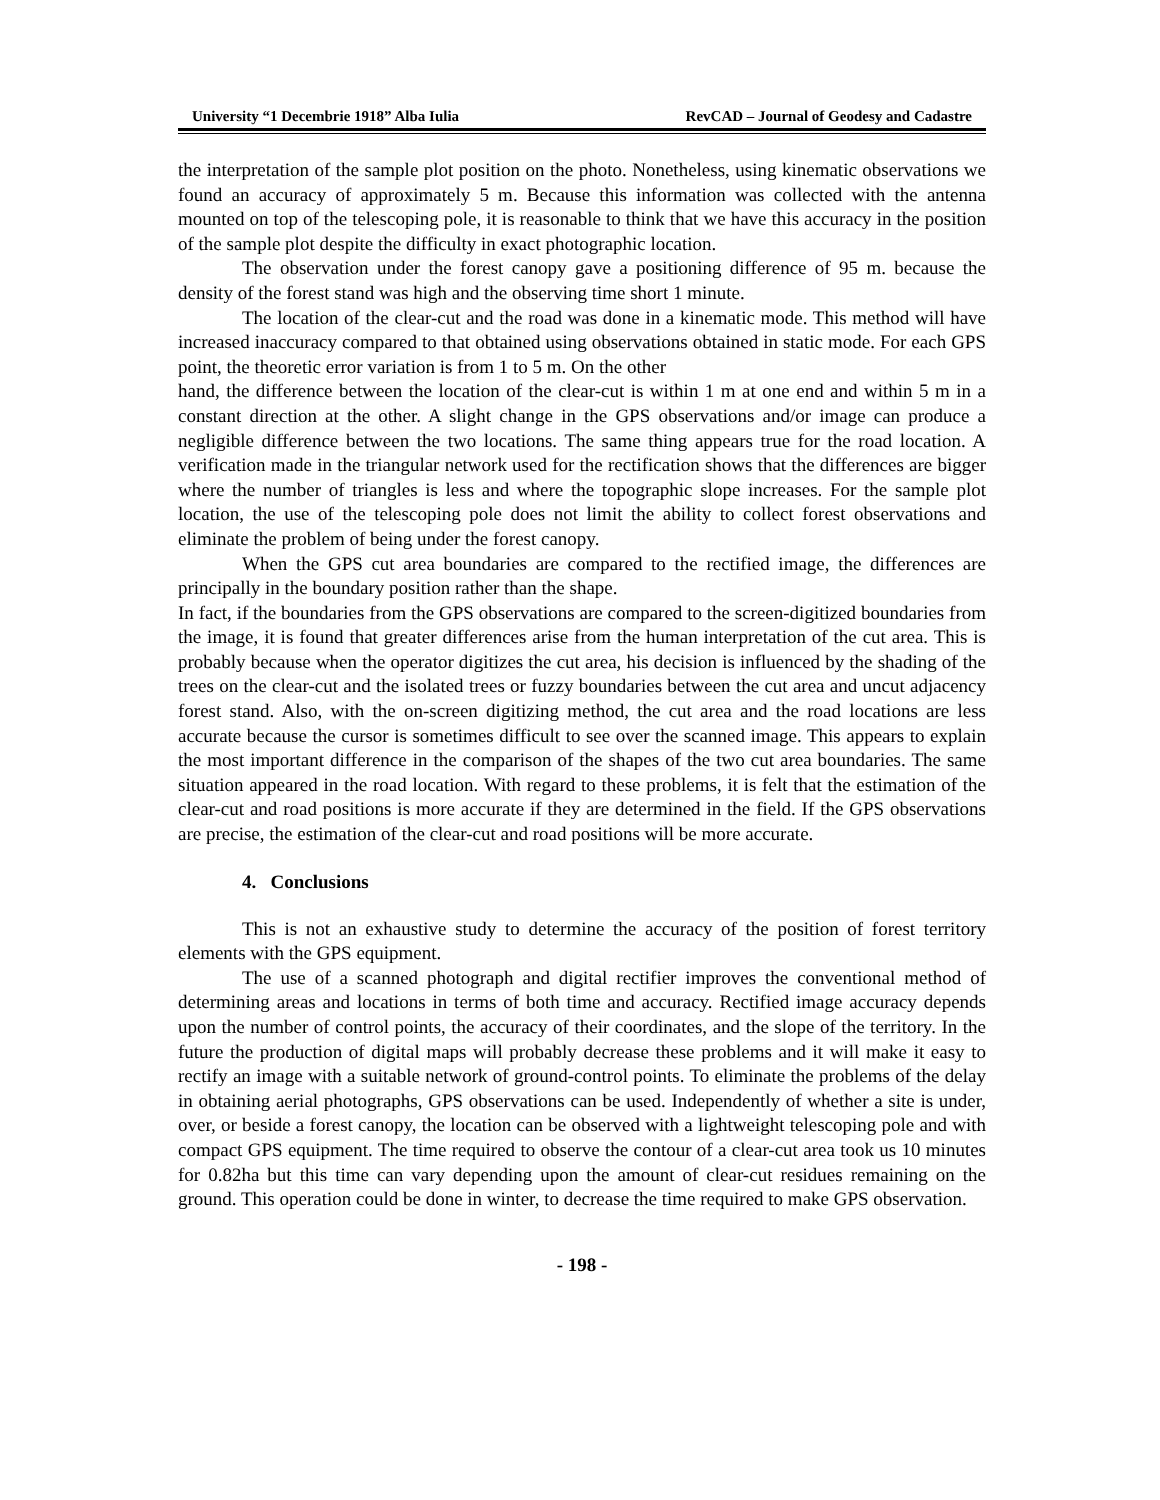University “1 Decembrie 1918” Alba Iulia RevCAD – Journal of Geodesy and Cadastre
the interpretation of the sample plot position on the photo. Nonetheless, using kinematic observations we found an accuracy of approximately 5 m. Because this information was collected with the antenna mounted on top of the telescoping pole, it is reasonable to think that we have this accuracy in the position of the sample plot despite the difficulty in exact photographic location.
The observation under the forest canopy gave a positioning difference of 95 m. because the density of the forest stand was high and the observing time short 1 minute.
The location of the clear-cut and the road was done in a kinematic mode. This method will have increased inaccuracy compared to that obtained using observations obtained in static mode. For each GPS point, the theoretic error variation is from 1 to 5 m. On the other
hand, the difference between the location of the clear-cut is within 1 m at one end and within 5 m in a constant direction at the other. A slight change in the GPS observations and/or image can produce a negligible difference between the two locations. The same thing appears true for the road location. A verification made in the triangular network used for the rectification shows that the differences are bigger where the number of triangles is less and where the topographic slope increases. For the sample plot location, the use of the telescoping pole does not limit the ability to collect forest observations and eliminate the problem of being under the forest canopy.
When the GPS cut area boundaries are compared to the rectified image, the differences are principally in the boundary position rather than the shape.
In fact, if the boundaries from the GPS observations are compared to the screen-digitized boundaries from the image, it is found that greater differences arise from the human interpretation of the cut area. This is probably because when the operator digitizes the cut area, his decision is influenced by the shading of the trees on the clear-cut and the isolated trees or fuzzy boundaries between the cut area and uncut adjacency forest stand. Also, with the on-screen digitizing method, the cut area and the road locations are less accurate because the cursor is sometimes difficult to see over the scanned image. This appears to explain the most important difference in the comparison of the shapes of the two cut area boundaries. The same situation appeared in the road location. With regard to these problems, it is felt that the estimation of the clear-cut and road positions is more accurate if they are determined in the field. If the GPS observations are precise, the estimation of the clear-cut and road positions will be more accurate.
4. Conclusions
This is not an exhaustive study to determine the accuracy of the position of forest territory elements with the GPS equipment.
The use of a scanned photograph and digital rectifier improves the conventional method of determining areas and locations in terms of both time and accuracy. Rectified image accuracy depends upon the number of control points, the accuracy of their coordinates, and the slope of the territory. In the future the production of digital maps will probably decrease these problems and it will make it easy to rectify an image with a suitable network of ground-control points. To eliminate the problems of the delay in obtaining aerial photographs, GPS observations can be used. Independently of whether a site is under, over, or beside a forest canopy, the location can be observed with a lightweight telescoping pole and with compact GPS equipment. The time required to observe the contour of a clear-cut area took us 10 minutes for 0.82ha but this time can vary depending upon the amount of clear-cut residues remaining on the ground. This operation could be done in winter, to decrease the time required to make GPS observation.
- 198 -